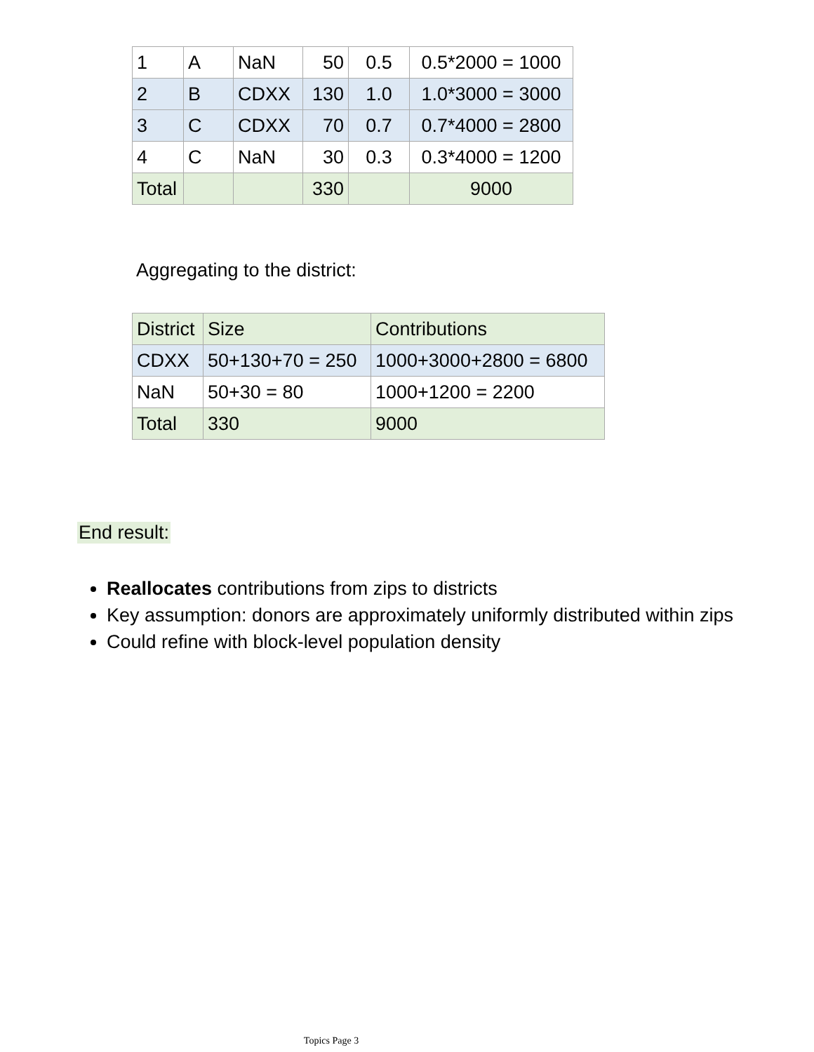| 1 | A | NaN | 50 | 0.5 | 0.5*2000 = 1000 |
| 2 | B | CDXX | 130 | 1.0 | 1.0*3000 = 3000 |
| 3 | C | CDXX | 70 | 0.7 | 0.7*4000 = 2800 |
| 4 | C | NaN | 30 | 0.3 | 0.3*4000 = 1200 |
| Total | | | 330 | | 9000 |
Aggregating to the district:
| District | Size | Contributions |
| CDXX | 50+130+70 = 250 | 1000+3000+2800 = 6800 |
| NaN | 50+30 = 80 | 1000+1200 = 2200 |
| Total | 330 | 9000 |
End result:
Reallocates contributions from zips to districts
Key assumption: donors are approximately uniformly distributed within zips
Could refine with block-level population density
Topics Page 3